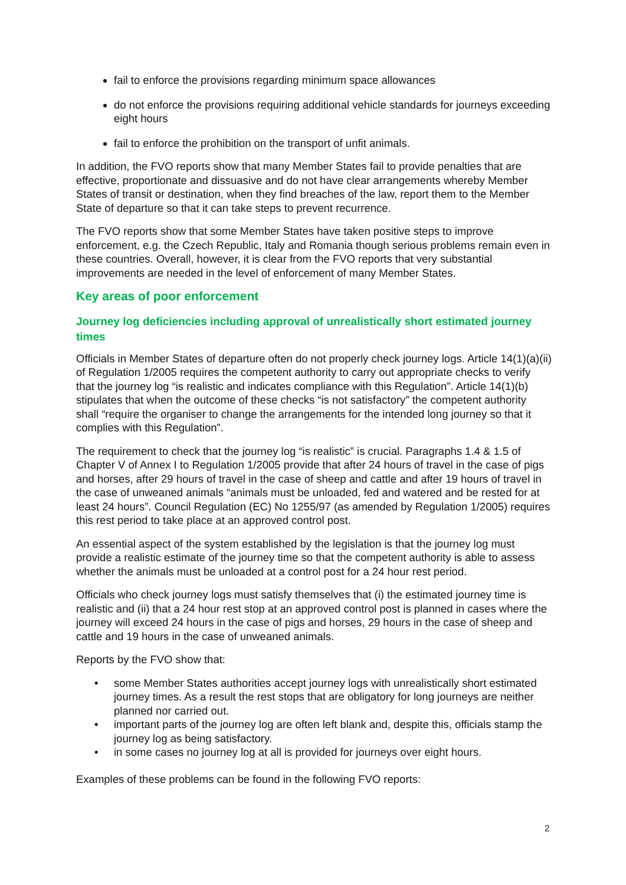fail to enforce the provisions regarding minimum space allowances
do not enforce the provisions requiring additional vehicle standards for journeys exceeding eight hours
fail to enforce the prohibition on the transport of unfit animals.
In addition, the FVO reports show that many Member States fail to provide penalties that are effective, proportionate and dissuasive and do not have clear arrangements whereby Member States of transit or destination, when they find breaches of the law, report them to the Member State of departure so that it can take steps to prevent recurrence.
The FVO reports show that some Member States have taken positive steps to improve enforcement, e.g. the Czech Republic, Italy and Romania though serious problems remain even in these countries. Overall, however, it is clear from the FVO reports that very substantial improvements are needed in the level of enforcement of many Member States.
Key areas of poor enforcement
Journey log deficiencies including approval of unrealistically short estimated journey times
Officials in Member States of departure often do not properly check journey logs. Article 14(1)(a)(ii) of Regulation 1/2005 requires the competent authority to carry out appropriate checks to verify that the journey log “is realistic and indicates compliance with this Regulation”. Article 14(1)(b) stipulates that when the outcome of these checks “is not satisfactory” the competent authority shall “require the organiser to change the arrangements for the intended long journey so that it complies with this Regulation”.
The requirement to check that the journey log “is realistic” is crucial. Paragraphs 1.4 & 1.5 of Chapter V of Annex I to Regulation 1/2005 provide that after 24 hours of travel in the case of pigs and horses, after 29 hours of travel in the case of sheep and cattle and after 19 hours of travel in the case of unweaned animals “animals must be unloaded, fed and watered and be rested for at least 24 hours”. Council Regulation (EC) No 1255/97 (as amended by Regulation 1/2005) requires this rest period to take place at an approved control post.
An essential aspect of the system established by the legislation is that the journey log must provide a realistic estimate of the journey time so that the competent authority is able to assess whether the animals must be unloaded at a control post for a 24 hour rest period.
Officials who check journey logs must satisfy themselves that (i) the estimated journey time is realistic and (ii) that a 24 hour rest stop at an approved control post is planned in cases where the journey will exceed 24 hours in the case of pigs and horses, 29 hours in the case of sheep and cattle and 19 hours in the case of unweaned animals.
Reports by the FVO show that:
• some Member States authorities accept journey logs with unrealistically short estimated journey times. As a result the rest stops that are obligatory for long journeys are neither planned nor carried out.
• important parts of the journey log are often left blank and, despite this, officials stamp the journey log as being satisfactory.
• in some cases no journey log at all is provided for journeys over eight hours.
Examples of these problems can be found in the following FVO reports:
2